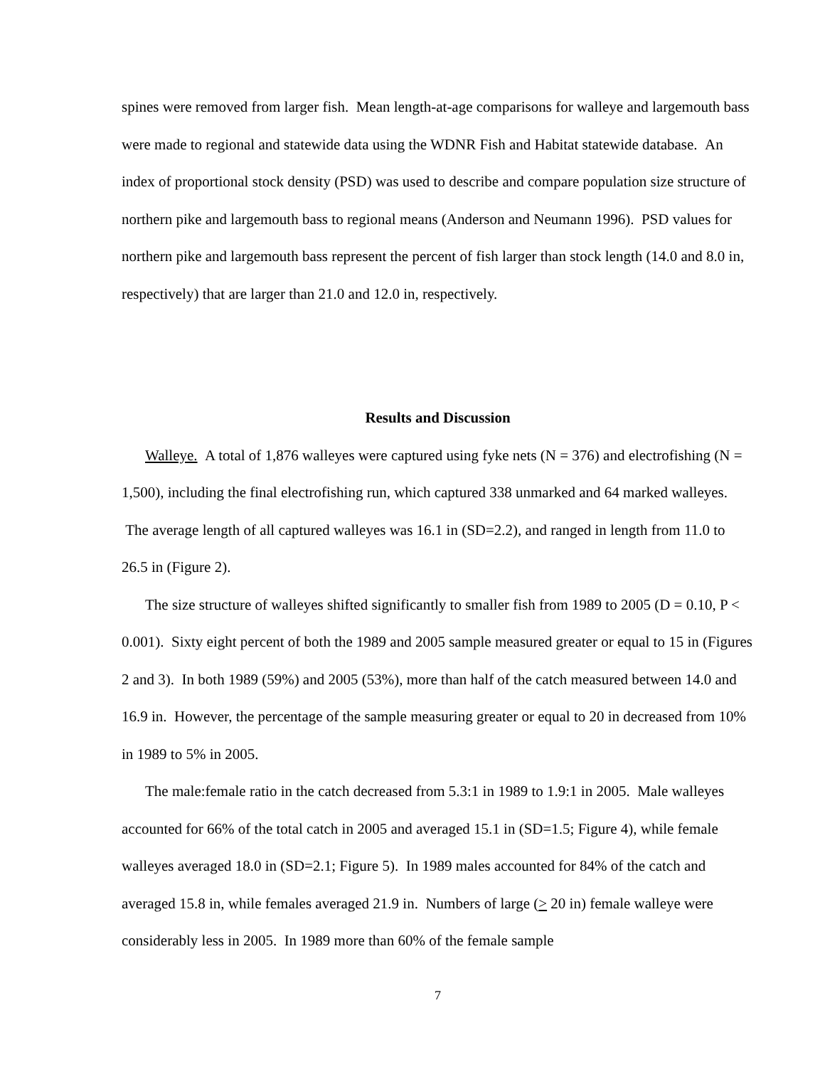spines were removed from larger fish. Mean length-at-age comparisons for walleye and largemouth bass were made to regional and statewide data using the WDNR Fish and Habitat statewide database. An index of proportional stock density (PSD) was used to describe and compare population size structure of northern pike and largemouth bass to regional means (Anderson and Neumann 1996). PSD values for northern pike and largemouth bass represent the percent of fish larger than stock length (14.0 and 8.0 in, respectively) that are larger than 21.0 and 12.0 in, respectively.
Results and Discussion
Walleye. A total of 1,876 walleyes were captured using fyke nets (N = 376) and electrofishing (N = 1,500), including the final electrofishing run, which captured 338 unmarked and 64 marked walleyes. The average length of all captured walleyes was 16.1 in (SD=2.2), and ranged in length from 11.0 to 26.5 in (Figure 2).
The size structure of walleyes shifted significantly to smaller fish from 1989 to 2005 (D = 0.10, P < 0.001). Sixty eight percent of both the 1989 and 2005 sample measured greater or equal to 15 in (Figures 2 and 3). In both 1989 (59%) and 2005 (53%), more than half of the catch measured between 14.0 and 16.9 in. However, the percentage of the sample measuring greater or equal to 20 in decreased from 10% in 1989 to 5% in 2005.
The male:female ratio in the catch decreased from 5.3:1 in 1989 to 1.9:1 in 2005. Male walleyes accounted for 66% of the total catch in 2005 and averaged 15.1 in (SD=1.5; Figure 4), while female walleyes averaged 18.0 in (SD=2.1; Figure 5). In 1989 males accounted for 84% of the catch and averaged 15.8 in, while females averaged 21.9 in. Numbers of large (> 20 in) female walleye were considerably less in 2005. In 1989 more than 60% of the female sample
7